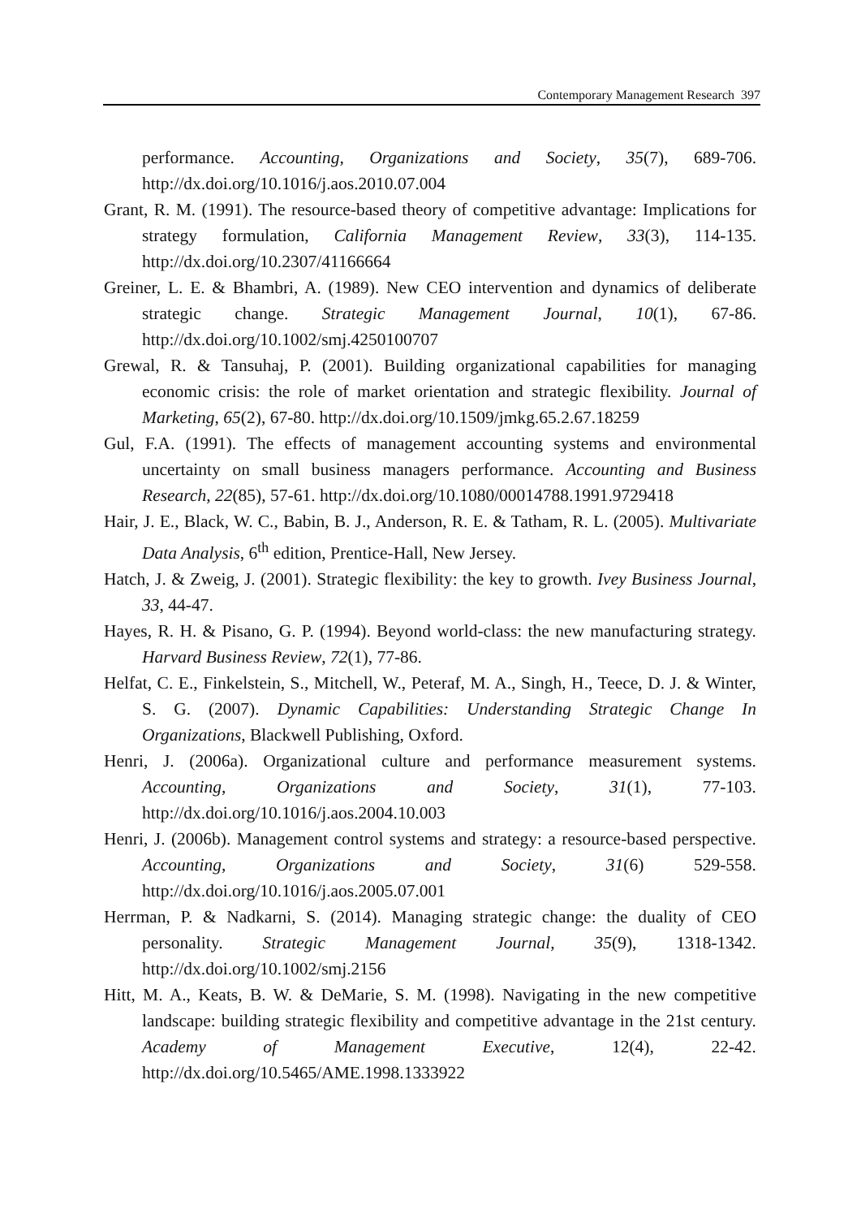Contemporary Management Research 397
performance. Accounting, Organizations and Society, 35(7), 689-706. http://dx.doi.org/10.1016/j.aos.2010.07.004
Grant, R. M. (1991). The resource-based theory of competitive advantage: Implications for strategy formulation, California Management Review, 33(3), 114-135. http://dx.doi.org/10.2307/41166664
Greiner, L. E. & Bhambri, A. (1989). New CEO intervention and dynamics of deliberate strategic change. Strategic Management Journal, 10(1), 67-86. http://dx.doi.org/10.1002/smj.4250100707
Grewal, R. & Tansuhaj, P. (2001). Building organizational capabilities for managing economic crisis: the role of market orientation and strategic flexibility. Journal of Marketing, 65(2), 67-80. http://dx.doi.org/10.1509/jmkg.65.2.67.18259
Gul, F.A. (1991). The effects of management accounting systems and environmental uncertainty on small business managers performance. Accounting and Business Research, 22(85), 57-61. http://dx.doi.org/10.1080/00014788.1991.9729418
Hair, J. E., Black, W. C., Babin, B. J., Anderson, R. E. & Tatham, R. L. (2005). Multivariate Data Analysis, 6<sup>th</sup> edition, Prentice-Hall, New Jersey.
Hatch, J. & Zweig, J. (2001). Strategic flexibility: the key to growth. Ivey Business Journal, 33, 44-47.
Hayes, R. H. & Pisano, G. P. (1994). Beyond world-class: the new manufacturing strategy. Harvard Business Review, 72(1), 77-86.
Helfat, C. E., Finkelstein, S., Mitchell, W., Peteraf, M. A., Singh, H., Teece, D. J. & Winter, S. G. (2007). Dynamic Capabilities: Understanding Strategic Change In Organizations, Blackwell Publishing, Oxford.
Henri, J. (2006a). Organizational culture and performance measurement systems. Accounting, Organizations and Society, 31(1), 77-103. http://dx.doi.org/10.1016/j.aos.2004.10.003
Henri, J. (2006b). Management control systems and strategy: a resource-based perspective. Accounting, Organizations and Society, 31(6) 529-558. http://dx.doi.org/10.1016/j.aos.2005.07.001
Herrman, P. & Nadkarni, S. (2014). Managing strategic change: the duality of CEO personality. Strategic Management Journal, 35(9), 1318-1342. http://dx.doi.org/10.1002/smj.2156
Hitt, M. A., Keats, B. W. & DeMarie, S. M. (1998). Navigating in the new competitive landscape: building strategic flexibility and competitive advantage in the 21st century. Academy of Management Executive, 12(4), 22-42. http://dx.doi.org/10.5465/AME.1998.1333922